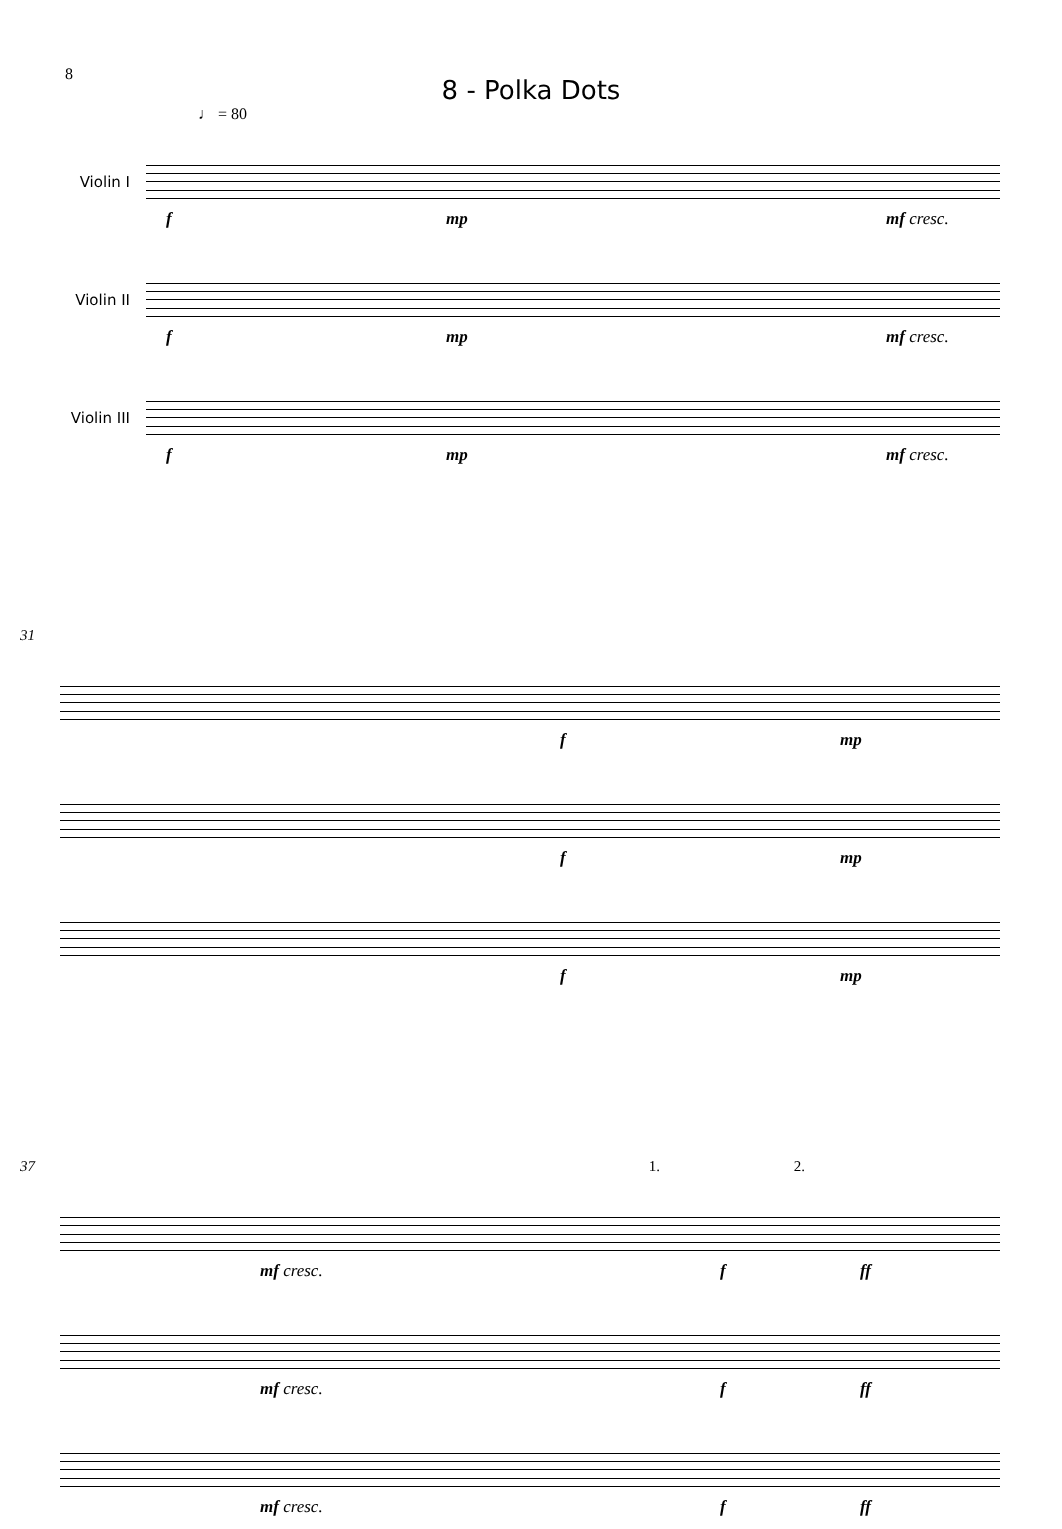8
8 - Polka Dots
♩ = 80
Violin I
f mp mf cresc.
Violin II
f mp mf cresc.
Violin III
f mp mf cresc.
31
f mp
f mp
f mp
37 1. 2.
mf cresc. f ff
mf cresc. f ff
mf cresc. f ff